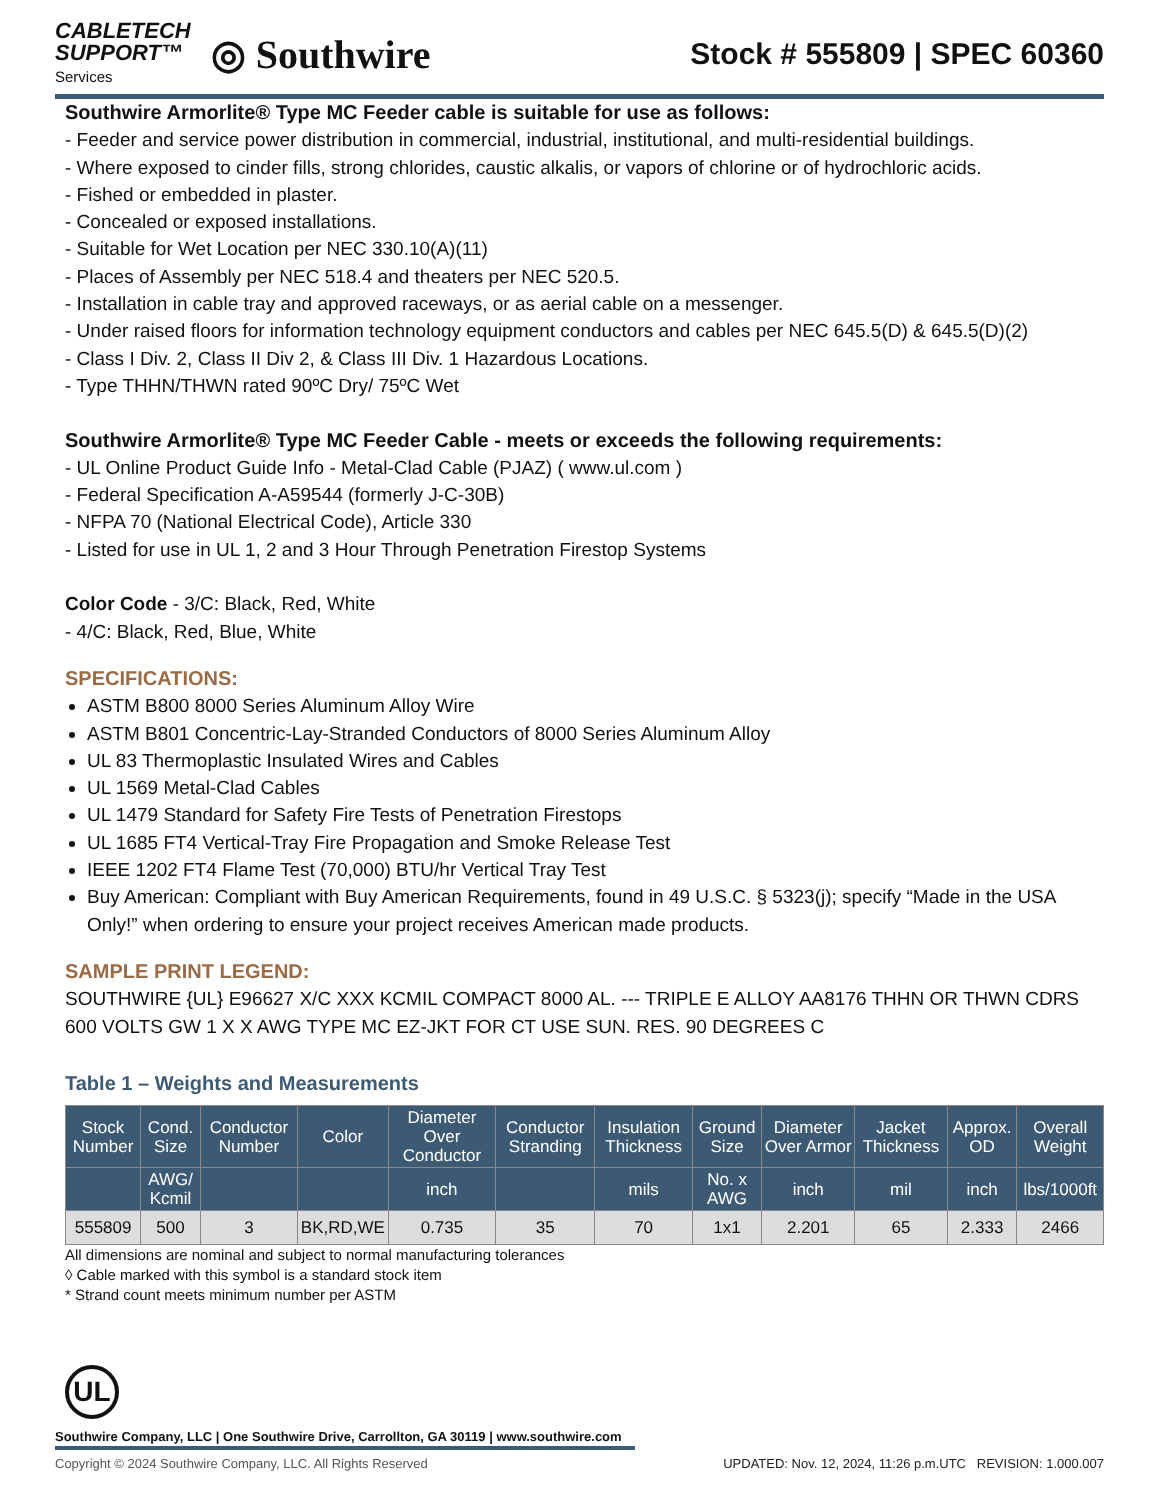CABLETECH
SUPPORT™
Services
◎ Southwire
Stock # 555809 | SPEC 60360
Southwire Armorlite® Type MC Feeder cable is suitable for use as follows:
- Feeder and service power distribution in commercial, industrial, institutional, and multi-residential buildings.
- Where exposed to cinder fills, strong chlorides, caustic alkalis, or vapors of chlorine or of hydrochloric acids.
- Fished or embedded in plaster.
- Concealed or exposed installations.
- Suitable for Wet Location per NEC 330.10(A)(11)
- Places of Assembly per NEC 518.4 and theaters per NEC 520.5.
- Installation in cable tray and approved raceways, or as aerial cable on a messenger.
- Under raised floors for information technology equipment conductors and cables per NEC 645.5(D) & 645.5(D)(2)
- Class I Div. 2, Class II Div 2, & Class III Div. 1 Hazardous Locations.
- Type THHN/THWN rated 90ºC Dry/ 75ºC Wet
Southwire Armorlite® Type MC Feeder Cable - meets or exceeds the following requirements:
- UL Online Product Guide Info - Metal-Clad Cable (PJAZ) ( www.ul.com )
- Federal Specification A-A59544 (formerly J-C-30B)
- NFPA 70 (National Electrical Code), Article 330
- Listed for use in UL 1, 2 and 3 Hour Through Penetration Firestop Systems
Color Code - 3/C: Black, Red, White
- 4/C: Black, Red, Blue, White
SPECIFICATIONS:
ASTM B800 8000 Series Aluminum Alloy Wire
ASTM B801 Concentric-Lay-Stranded Conductors of 8000 Series Aluminum Alloy
UL 83 Thermoplastic Insulated Wires and Cables
UL 1569 Metal-Clad Cables
UL 1479 Standard for Safety Fire Tests of Penetration Firestops
UL 1685 FT4 Vertical-Tray Fire Propagation and Smoke Release Test
IEEE 1202 FT4 Flame Test (70,000) BTU/hr Vertical Tray Test
Buy American: Compliant with Buy American Requirements, found in 49 U.S.C. § 5323(j); specify “Made in the USA Only!” when ordering to ensure your project receives American made products.
SAMPLE PRINT LEGEND:
SOUTHWIRE {UL} E96627 X/C XXX KCMIL COMPACT 8000 AL. --- TRIPLE E ALLOY AA8176 THHN OR THWN CDRS 600 VOLTS GW 1 X X AWG TYPE MC EZ-JKT FOR CT USE SUN. RES. 90 DEGREES C
Table 1 – Weights and Measurements
| Stock Number | Cond. Size | Conductor Number | Color | Diameter Over Conductor | Conductor Stranding | Insulation Thickness | Ground Size | Diameter Over Armor | Jacket Thickness | Approx. OD | Overall Weight |
| --- | --- | --- | --- | --- | --- | --- | --- | --- | --- | --- | --- |
| | AWG/ Kcmil | | | inch | | mils | No. x AWG | inch | mil | inch | lbs/1000ft |
| 555809 | 500 | 3 | BK,RD,WE | 0.735 | 35 | 70 | 1x1 | 2.201 | 65 | 2.333 | 2466 |
All dimensions are nominal and subject to normal manufacturing tolerances
◊ Cable marked with this symbol is a standard stock item
* Strand count meets minimum number per ASTM
UL
Southwire Company, LLC | One Southwire Drive, Carrollton, GA 30119 | www.southwire.com
Copyright © 2024 Southwire Company, LLC. All Rights Reserved UPDATED: Nov. 12, 2024, 11:26 p.m.UTC REVISION: 1.000.007